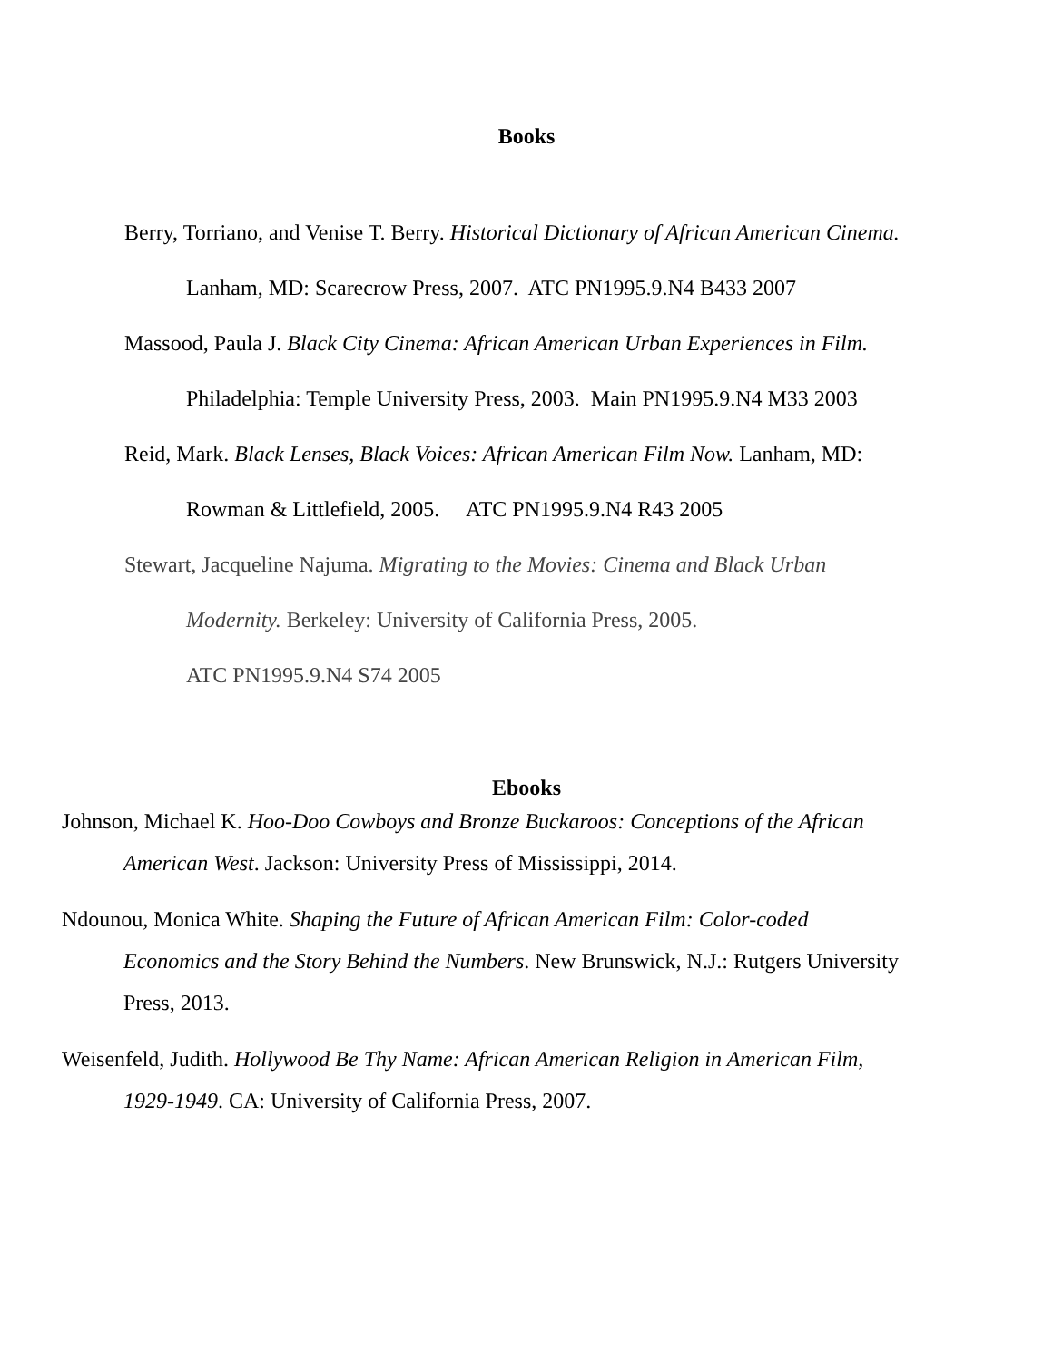Books
Berry, Torriano, and Venise T. Berry. Historical Dictionary of African American Cinema. Lanham, MD: Scarecrow Press, 2007. ATC PN1995.9.N4 B433 2007
Massood, Paula J. Black City Cinema: African American Urban Experiences in Film. Philadelphia: Temple University Press, 2003. Main PN1995.9.N4 M33 2003
Reid, Mark. Black Lenses, Black Voices: African American Film Now. Lanham, MD: Rowman & Littlefield, 2005. ATC PN1995.9.N4 R43 2005
Stewart, Jacqueline Najuma. Migrating to the Movies: Cinema and Black Urban Modernity. Berkeley: University of California Press, 2005.
ATC PN1995.9.N4 S74 2005
Ebooks
Johnson, Michael K. Hoo-Doo Cowboys and Bronze Buckaroos: Conceptions of the African American West. Jackson: University Press of Mississippi, 2014.
Ndounou, Monica White. Shaping the Future of African American Film: Color-coded Economics and the Story Behind the Numbers. New Brunswick, N.J.: Rutgers University Press, 2013.
Weisenfeld, Judith. Hollywood Be Thy Name: African American Religion in American Film, 1929-1949. CA: University of California Press, 2007.